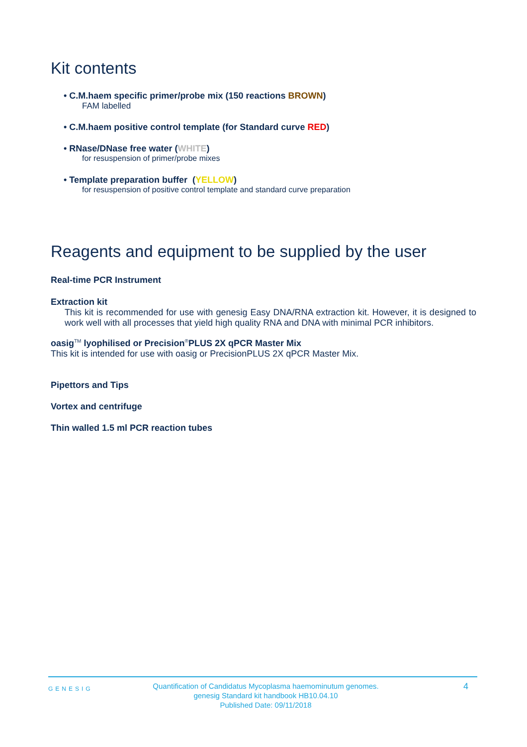Kit contents
• C.M.haem specific primer/probe mix (150 reactions BROWN)
FAM labelled
• C.M.haem positive control template (for Standard curve RED)
• RNase/DNase free water (WHITE)
for resuspension of primer/probe mixes
• Template preparation buffer (YELLOW)
for resuspension of positive control template and standard curve preparation
Reagents and equipment to be supplied by the user
Real-time PCR Instrument
Extraction kit
This kit is recommended for use with genesig Easy DNA/RNA extraction kit. However, it is designed to work well with all processes that yield high quality RNA and DNA with minimal PCR inhibitors.
oasig<sup>TM</sup> lyophilised or Precision<sup>®</sup>PLUS 2X qPCR Master Mix
This kit is intended for use with oasig or PrecisionPLUS 2X qPCR Master Mix.
Pipettors and Tips
Vortex and centrifuge
Thin walled 1.5 ml PCR reaction tubes
GENESIG
Quantification of Candidatus Mycoplasma haemominutum genomes.
genesig Standard kit handbook HB10.04.10
Published Date: 09/11/2018
4